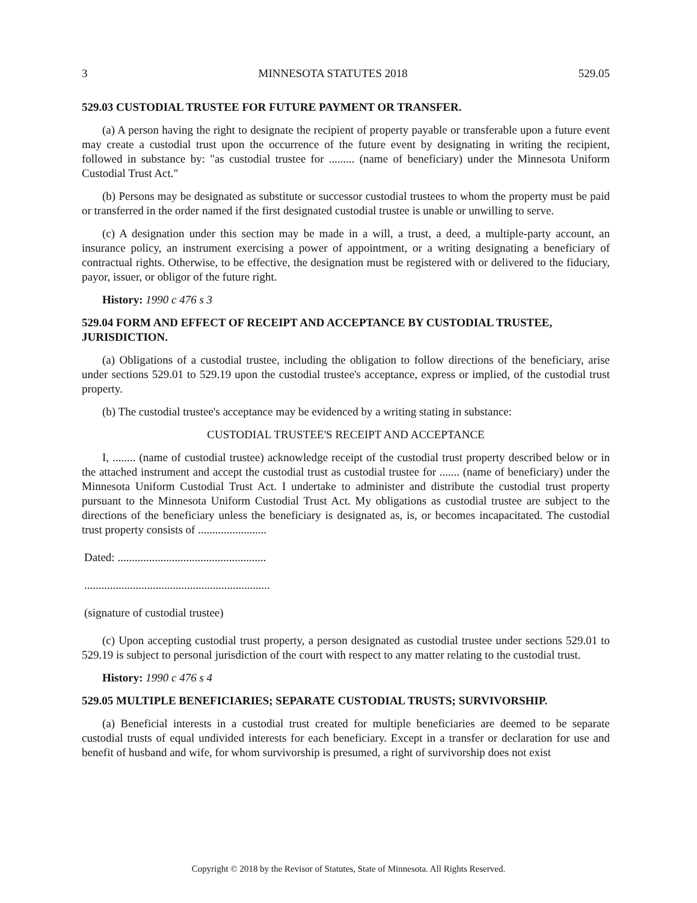3 MINNESOTA STATUTES 2018 529.05
529.03 CUSTODIAL TRUSTEE FOR FUTURE PAYMENT OR TRANSFER.
(a) A person having the right to designate the recipient of property payable or transferable upon a future event may create a custodial trust upon the occurrence of the future event by designating in writing the recipient, followed in substance by: "as custodial trustee for ......... (name of beneficiary) under the Minnesota Uniform Custodial Trust Act."
(b) Persons may be designated as substitute or successor custodial trustees to whom the property must be paid or transferred in the order named if the first designated custodial trustee is unable or unwilling to serve.
(c) A designation under this section may be made in a will, a trust, a deed, a multiple-party account, an insurance policy, an instrument exercising a power of appointment, or a writing designating a beneficiary of contractual rights. Otherwise, to be effective, the designation must be registered with or delivered to the fiduciary, payor, issuer, or obligor of the future right.
History: 1990 c 476 s 3
529.04 FORM AND EFFECT OF RECEIPT AND ACCEPTANCE BY CUSTODIAL TRUSTEE, JURISDICTION.
(a) Obligations of a custodial trustee, including the obligation to follow directions of the beneficiary, arise under sections 529.01 to 529.19 upon the custodial trustee's acceptance, express or implied, of the custodial trust property.
(b) The custodial trustee's acceptance may be evidenced by a writing stating in substance:
CUSTODIAL TRUSTEE'S RECEIPT AND ACCEPTANCE
I, ........ (name of custodial trustee) acknowledge receipt of the custodial trust property described below or in the attached instrument and accept the custodial trust as custodial trustee for ....... (name of beneficiary) under the Minnesota Uniform Custodial Trust Act. I undertake to administer and distribute the custodial trust property pursuant to the Minnesota Uniform Custodial Trust Act. My obligations as custodial trustee are subject to the directions of the beneficiary unless the beneficiary is designated as, is, or becomes incapacitated. The custodial trust property consists of ........................
Dated: ....................................................
.................................................................
(signature of custodial trustee)
(c) Upon accepting custodial trust property, a person designated as custodial trustee under sections 529.01 to 529.19 is subject to personal jurisdiction of the court with respect to any matter relating to the custodial trust.
History: 1990 c 476 s 4
529.05 MULTIPLE BENEFICIARIES; SEPARATE CUSTODIAL TRUSTS; SURVIVORSHIP.
(a) Beneficial interests in a custodial trust created for multiple beneficiaries are deemed to be separate custodial trusts of equal undivided interests for each beneficiary. Except in a transfer or declaration for use and benefit of husband and wife, for whom survivorship is presumed, a right of survivorship does not exist
Copyright © 2018 by the Revisor of Statutes, State of Minnesota. All Rights Reserved.